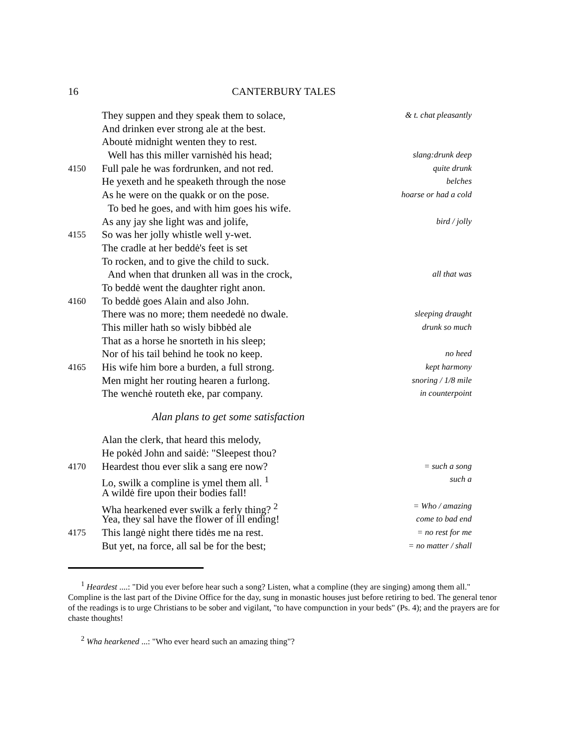16 CANTERBURY TALES
They suppen and they speak them to solace, & t. chat pleasantly
And drinken ever strong ale at the best.
Aboutė midnight wenten they to rest.
Well has this miller varnishėd his head; slang:drunk deep
4150 Full pale he was fordrunken, and not red. quite drunk
He yexeth and he speaketh through the nose belches
As he were on the quakk or on the pose. hoarse or had a cold
To bed he goes, and with him goes his wife.
As any jay she light was and jolife, bird / jolly
4155 So was her jolly whistle well y-wet.
The cradle at her beddė's feet is set
To rocken, and to give the child to suck.
And when that drunken all was in the crock, all that was
To beddė went the daughter right anon.
4160 To beddė goes Alain and also John.
There was no more; them neededė no dwale. sleeping draught
This miller hath so wisly bibbėd ale drunk so much
That as a horse he snorteth in his sleep;
Nor of his tail behind he took no keep. no heed
4165 His wife him bore a burden, a full strong. kept harmony
Men might her routing hearen a furlong. snoring / 1/8 mile
The wenchė routeth eke, par company. in counterpoint
Alan plans to get some satisfaction
Alan the clerk, that heard this melody,
He pokėd John and saidė: "Sleepest thou?
4170 Heardest thou ever slik a sang ere now? = such a song
Lo, swilk a compline is ymel them all. <sup>1</sup> such a
A wildė fire upon their bodies fall!
Wha hearkened ever swilk a ferly thing? <sup>2</sup> = Who / amazing
Yea, they sal have the flower of ill ending! come to bad end
4175 This langė night there tidės me na rest. = no rest for me
But yet, na force, all sal be for the best; = no matter / shall
<sup>1</sup> Heardest ....: "Did you ever before hear such a song? Listen, what a compline (they are singing) among them all." Compline is the last part of the Divine Office for the day, sung in monastic houses just before retiring to bed. The general tenor of the readings is to urge Christians to be sober and vigilant, "to have compunction in your beds" (Ps. 4); and the prayers are for chaste thoughts!
<sup>2</sup> Wha hearkened ...: "Who ever heard such an amazing thing"?